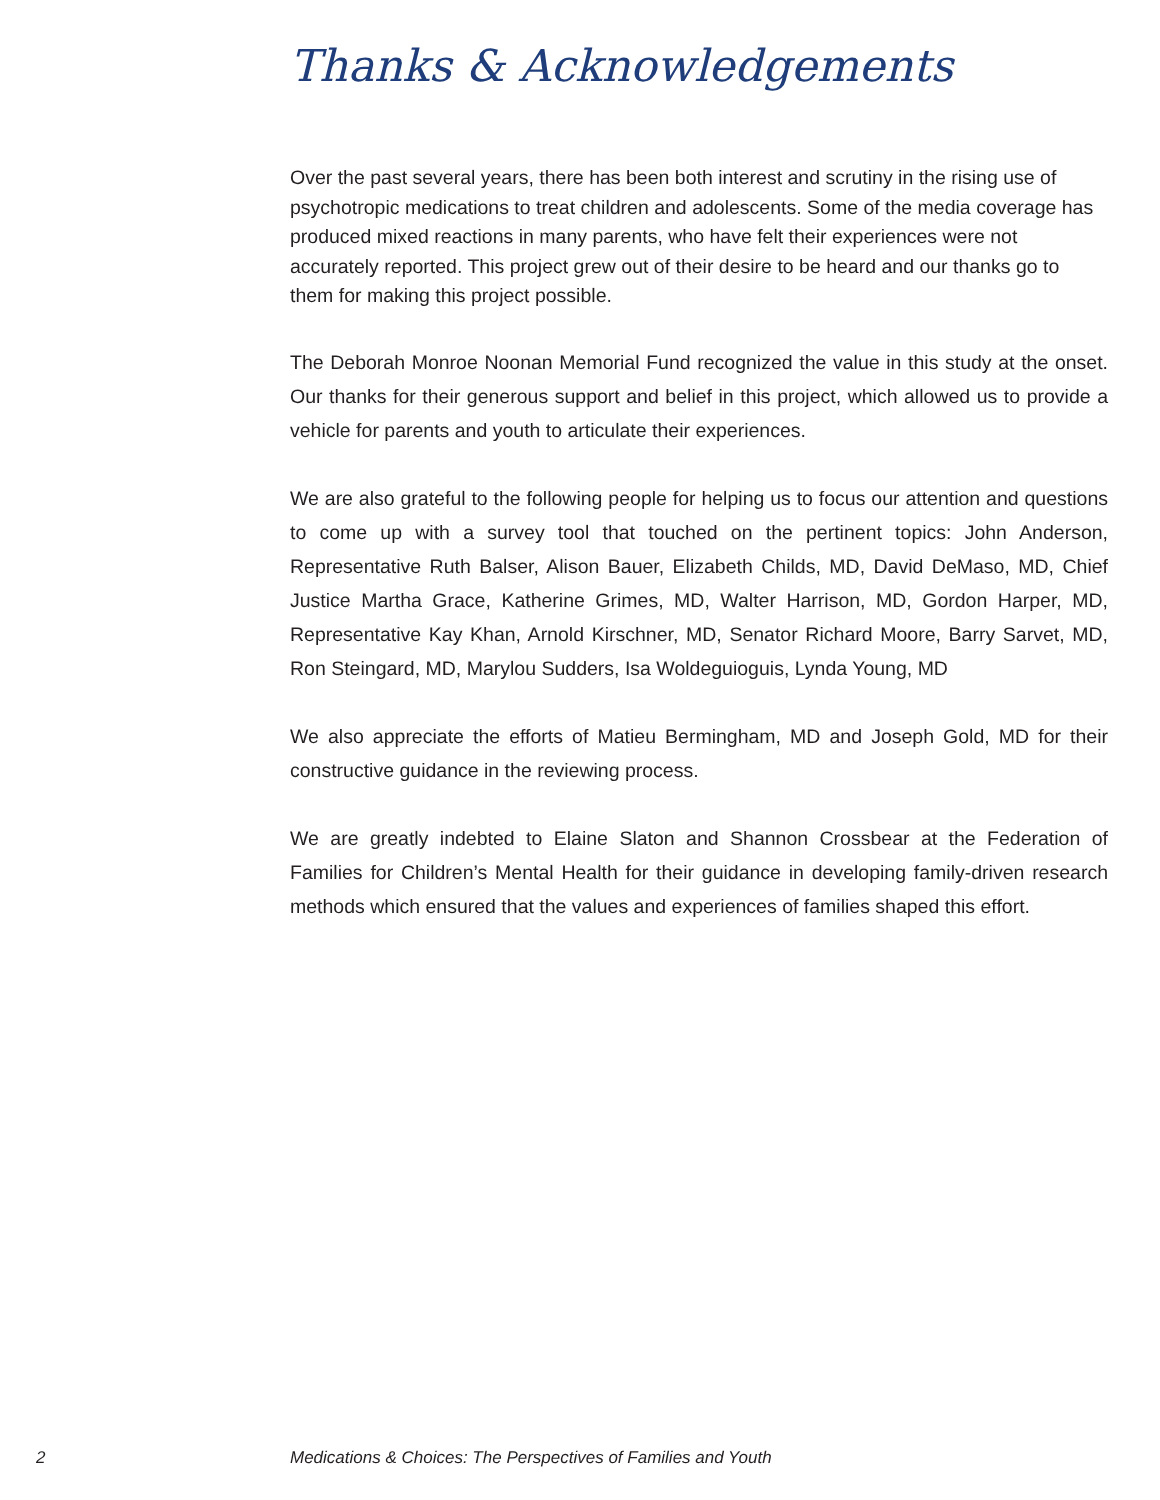Thanks & Acknowledgements
Over the past several years, there has been both interest and scrutiny in the rising use of psychotropic medications to treat children and adolescents. Some of the media coverage has produced mixed reactions in many parents, who have felt their experiences were not accurately reported. This project grew out of their desire to be heard and our thanks go to them for making this project possible.
The Deborah Monroe Noonan Memorial Fund recognized the value in this study at the onset. Our thanks for their generous support and belief in this project, which allowed us to provide a vehicle for parents and youth to articulate their experiences.
We are also grateful to the following people for helping us to focus our attention and questions to come up with a survey tool that touched on the pertinent topics: John Anderson, Representative Ruth Balser, Alison Bauer, Elizabeth Childs, MD, David DeMaso, MD, Chief Justice Martha Grace, Katherine Grimes, MD, Walter Harrison, MD, Gordon Harper, MD, Representative Kay Khan, Arnold Kirschner, MD, Senator Richard Moore, Barry Sarvet, MD, Ron Steingard, MD, Marylou Sudders, Isa Woldeguioguis, Lynda Young, MD
We also appreciate the efforts of Matieu Bermingham, MD and Joseph Gold, MD for their constructive guidance in the reviewing process.
We are greatly indebted to Elaine Slaton and Shannon Crossbear at the Federation of Families for Children’s Mental Health for their guidance in developing family-driven research methods which ensured that the values and experiences of families shaped this effort.
2 Medications & Choices: The Perspectives of Families and Youth